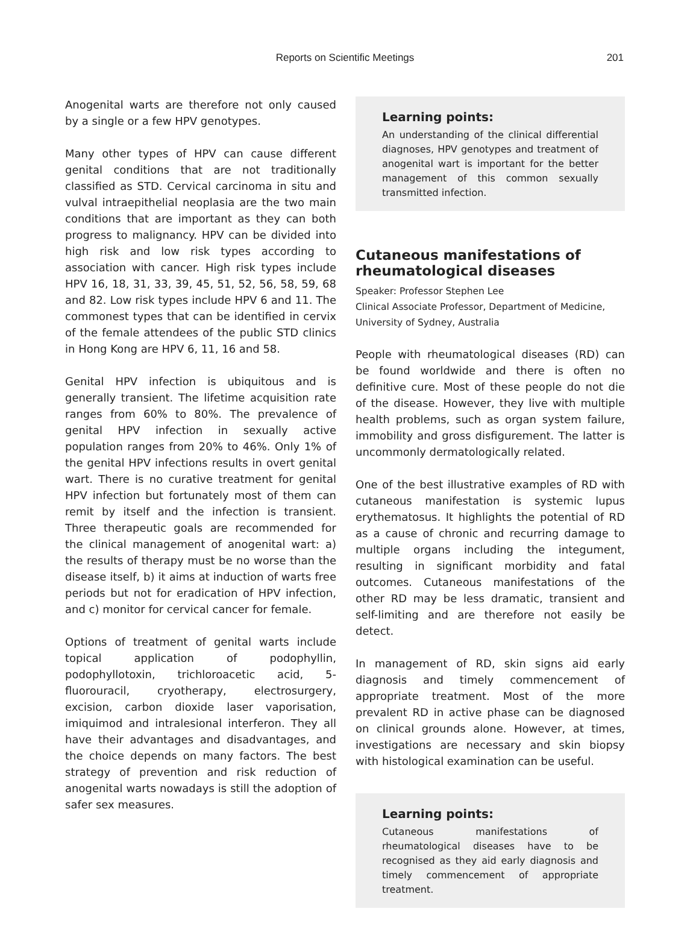Reports on Scientific Meetings 201
Anogenital warts are therefore not only caused by a single or a few HPV genotypes.
Many other types of HPV can cause different genital conditions that are not traditionally classified as STD. Cervical carcinoma in situ and vulval intraepithelial neoplasia are the two main conditions that are important as they can both progress to malignancy. HPV can be divided into high risk and low risk types according to association with cancer. High risk types include HPV 16, 18, 31, 33, 39, 45, 51, 52, 56, 58, 59, 68 and 82. Low risk types include HPV 6 and 11. The commonest types that can be identified in cervix of the female attendees of the public STD clinics in Hong Kong are HPV 6, 11, 16 and 58.
Genital HPV infection is ubiquitous and is generally transient. The lifetime acquisition rate ranges from 60% to 80%. The prevalence of genital HPV infection in sexually active population ranges from 20% to 46%. Only 1% of the genital HPV infections results in overt genital wart. There is no curative treatment for genital HPV infection but fortunately most of them can remit by itself and the infection is transient. Three therapeutic goals are recommended for the clinical management of anogenital wart: a) the results of therapy must be no worse than the disease itself, b) it aims at induction of warts free periods but not for eradication of HPV infection, and c) monitor for cervical cancer for female.
Options of treatment of genital warts include topical application of podophyllin, podophyllotoxin, trichloroacetic acid, 5-fluorouracil, cryotherapy, electrosurgery, excision, carbon dioxide laser vaporisation, imiquimod and intralesional interferon. They all have their advantages and disadvantages, and the choice depends on many factors. The best strategy of prevention and risk reduction of anogenital warts nowadays is still the adoption of safer sex measures.
Learning points:
An understanding of the clinical differential diagnoses, HPV genotypes and treatment of anogenital wart is important for the better management of this common sexually transmitted infection.
Cutaneous manifestations of rheumatological diseases
Speaker: Professor Stephen Lee
Clinical Associate Professor, Department of Medicine, University of Sydney, Australia
People with rheumatological diseases (RD) can be found worldwide and there is often no definitive cure. Most of these people do not die of the disease. However, they live with multiple health problems, such as organ system failure, immobility and gross disfigurement. The latter is uncommonly dermatologically related.
One of the best illustrative examples of RD with cutaneous manifestation is systemic lupus erythematosus. It highlights the potential of RD as a cause of chronic and recurring damage to multiple organs including the integument, resulting in significant morbidity and fatal outcomes. Cutaneous manifestations of the other RD may be less dramatic, transient and self-limiting and are therefore not easily be detect.
In management of RD, skin signs aid early diagnosis and timely commencement of appropriate treatment. Most of the more prevalent RD in active phase can be diagnosed on clinical grounds alone. However, at times, investigations are necessary and skin biopsy with histological examination can be useful.
Learning points:
Cutaneous manifestations of rheumatological diseases have to be recognised as they aid early diagnosis and timely commencement of appropriate treatment.